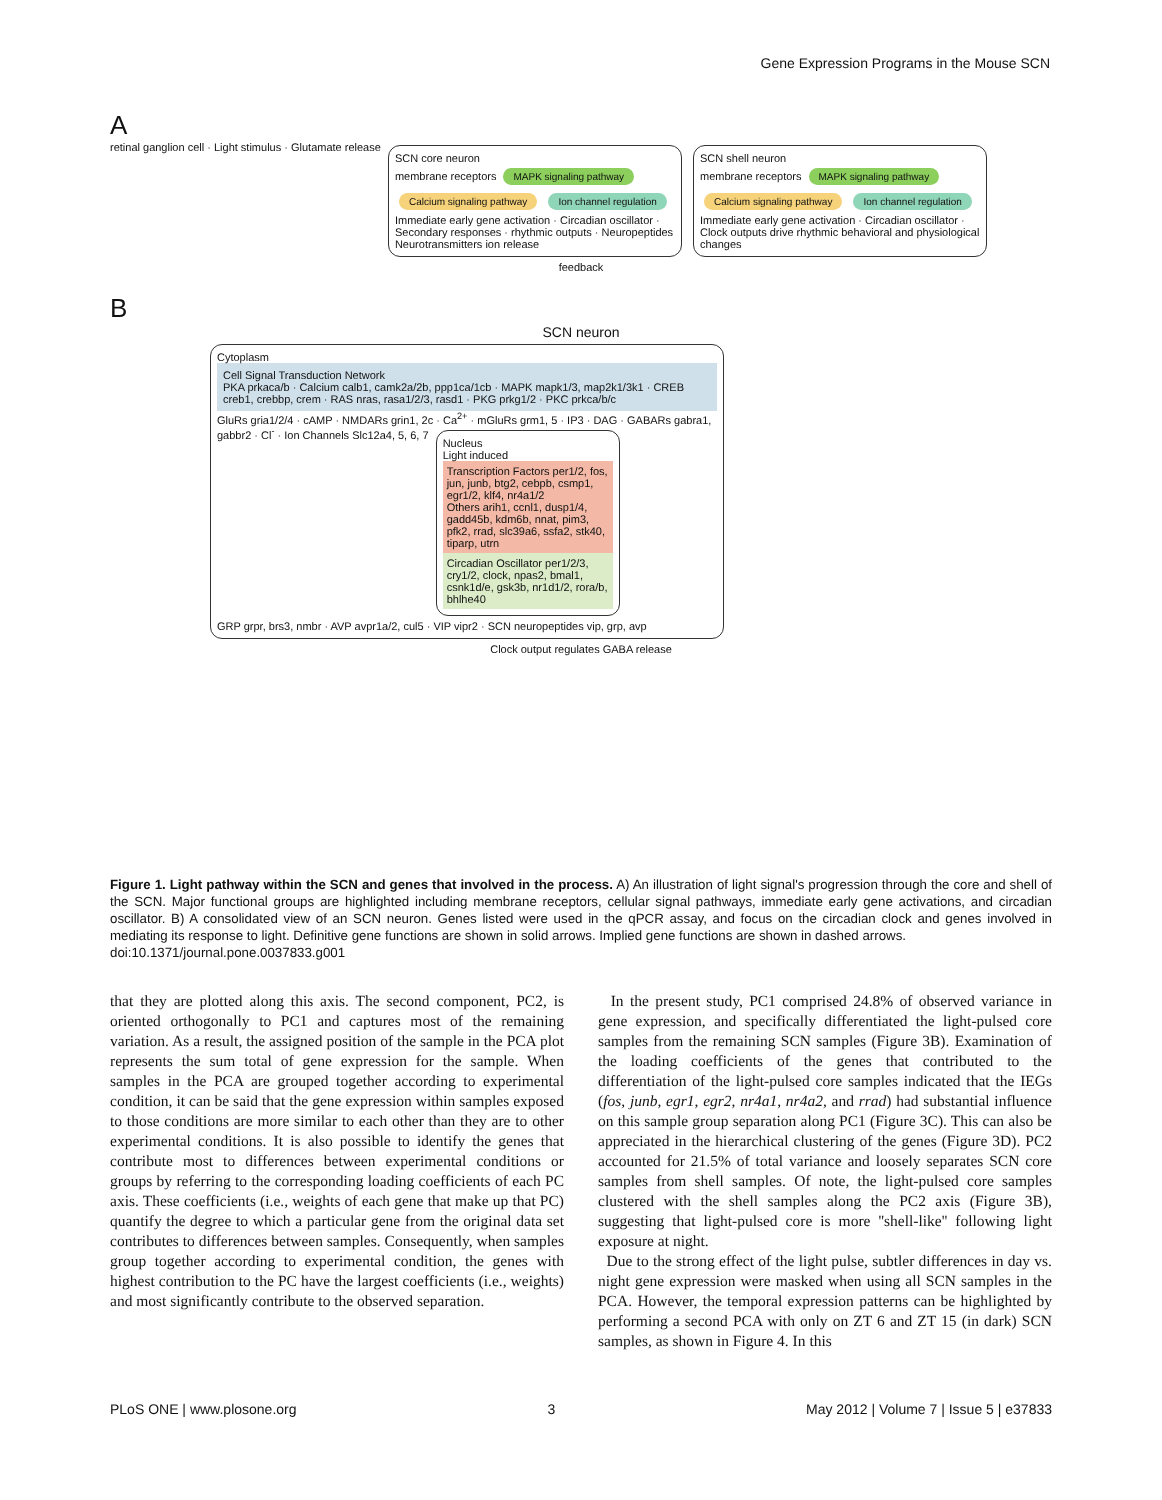Gene Expression Programs in the Mouse SCN
A
retinal ganglion cell · Light stimulus · Glutamate release
SCN core neuron
membrane receptors MAPK signaling pathway Calcium signaling pathway Ion channel regulation
Immediate early gene activation · Circadian oscillator · Secondary responses · rhythmic outputs · Neuropeptides Neurotransmitters ion release
SCN shell neuron
membrane receptors MAPK signaling pathway Calcium signaling pathway Ion channel regulation
Immediate early gene activation · Circadian oscillator · Clock outputs drive rhythmic behavioral and physiological changes
feedback
B
SCN neuron
Cytoplasm
Cell Signal Transduction Network
PKA prkaca/b · Calcium calb1, camk2a/2b, ppp1ca/1cb · MAPK mapk1/3, map2k1/3k1 · CREB creb1, crebbp, crem · RAS nras, rasa1/2/3, rasd1 · PKG prkg1/2 · PKC prkca/b/c
GluRs gria1/2/4 · cAMP · NMDARs grin1, 2c · Ca<sup>2+</sup> · mGluRs grm1, 5 · IP3 · DAG · GABARs gabra1, gabbr2 · Cl<sup>-</sup> · Ion Channels Slc12a4, 5, 6, 7
Nucleus
Light induced
Transcription Factors per1/2, fos, jun, junb, btg2, cebpb, csmp1, egr1/2, klf4, nr4a1/2
Others arih1, ccnl1, dusp1/4, gadd45b, kdm6b, nnat, pim3, pfk2, rrad, slc39a6, ssfa2, stk40, tiparp, utrn
Circadian Oscillator per1/2/3, cry1/2, clock, npas2, bmal1, csnk1d/e, gsk3b, nr1d1/2, rora/b, bhlhe40
GRP grpr, brs3, nmbr · AVP avpr1a/2, cul5 · VIP vipr2 · SCN neuropeptides vip, grp, avp
Clock output regulates GABA release
Figure 1. Light pathway within the SCN and genes that involved in the process. A) An illustration of light signal's progression through the core and shell of the SCN. Major functional groups are highlighted including membrane receptors, cellular signal pathways, immediate early gene activations, and circadian oscillator. B) A consolidated view of an SCN neuron. Genes listed were used in the qPCR assay, and focus on the circadian clock and genes involved in mediating its response to light. Definitive gene functions are shown in solid arrows. Implied gene functions are shown in dashed arrows.
doi:10.1371/journal.pone.0037833.g001
that they are plotted along this axis. The second component, PC2, is oriented orthogonally to PC1 and captures most of the remaining variation. As a result, the assigned position of the sample in the PCA plot represents the sum total of gene expression for the sample. When samples in the PCA are grouped together according to experimental condition, it can be said that the gene expression within samples exposed to those conditions are more similar to each other than they are to other experimental conditions. It is also possible to identify the genes that contribute most to differences between experimental conditions or groups by referring to the corresponding loading coefficients of each PC axis. These coefficients (i.e., weights of each gene that make up that PC) quantify the degree to which a particular gene from the original data set contributes to differences between samples. Consequently, when samples group together according to experimental condition, the genes with highest contribution to the PC have the largest coefficients (i.e., weights) and most significantly contribute to the observed separation.
In the present study, PC1 comprised 24.8% of observed variance in gene expression, and specifically differentiated the light-pulsed core samples from the remaining SCN samples (Figure 3B). Examination of the loading coefficients of the genes that contributed to the differentiation of the light-pulsed core samples indicated that the IEGs (fos, junb, egr1, egr2, nr4a1, nr4a2, and rrad) had substantial influence on this sample group separation along PC1 (Figure 3C). This can also be appreciated in the hierarchical clustering of the genes (Figure 3D). PC2 accounted for 21.5% of total variance and loosely separates SCN core samples from shell samples. Of note, the light-pulsed core samples clustered with the shell samples along the PC2 axis (Figure 3B), suggesting that light-pulsed core is more ''shell-like'' following light exposure at night.
Due to the strong effect of the light pulse, subtler differences in day vs. night gene expression were masked when using all SCN samples in the PCA. However, the temporal expression patterns can be highlighted by performing a second PCA with only on ZT 6 and ZT 15 (in dark) SCN samples, as shown in Figure 4. In this
PLoS ONE | www.plosone.org 3 May 2012 | Volume 7 | Issue 5 | e37833